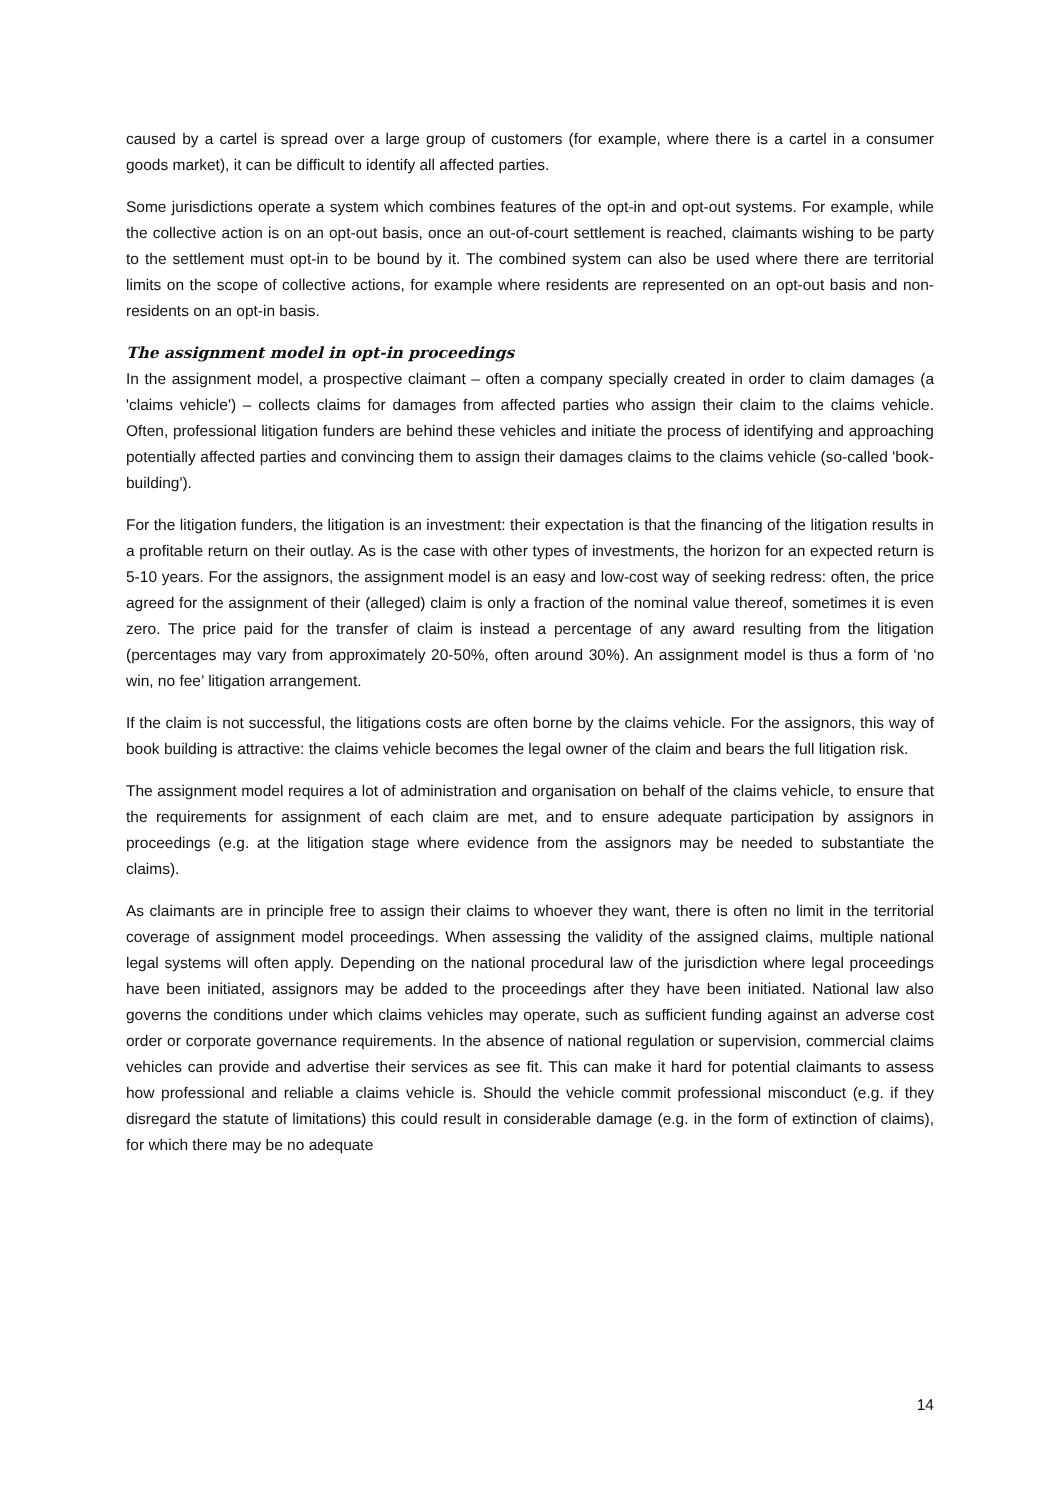caused by a cartel is spread over a large group of customers (for example, where there is a cartel in a consumer goods market), it can be difficult to identify all affected parties.
Some jurisdictions operate a system which combines features of the opt-in and opt-out systems. For example, while the collective action is on an opt-out basis, once an out-of-court settlement is reached, claimants wishing to be party to the settlement must opt-in to be bound by it. The combined system can also be used where there are territorial limits on the scope of collective actions, for example where residents are represented on an opt-out basis and non-residents on an opt-in basis.
The assignment model in opt-in proceedings
In the assignment model, a prospective claimant – often a company specially created in order to claim damages (a 'claims vehicle') – collects claims for damages from affected parties who assign their claim to the claims vehicle. Often, professional litigation funders are behind these vehicles and initiate the process of identifying and approaching potentially affected parties and convincing them to assign their damages claims to the claims vehicle (so-called 'book-building').
For the litigation funders, the litigation is an investment: their expectation is that the financing of the litigation results in a profitable return on their outlay. As is the case with other types of investments, the horizon for an expected return is 5-10 years. For the assignors, the assignment model is an easy and low-cost way of seeking redress: often, the price agreed for the assignment of their (alleged) claim is only a fraction of the nominal value thereof, sometimes it is even zero. The price paid for the transfer of claim is instead a percentage of any award resulting from the litigation (percentages may vary from approximately 20-50%, often around 30%). An assignment model is thus a form of ‘no win, no fee’ litigation arrangement.
If the claim is not successful, the litigations costs are often borne by the claims vehicle. For the assignors, this way of book building is attractive: the claims vehicle becomes the legal owner of the claim and bears the full litigation risk.
The assignment model requires a lot of administration and organisation on behalf of the claims vehicle, to ensure that the requirements for assignment of each claim are met, and to ensure adequate participation by assignors in proceedings (e.g. at the litigation stage where evidence from the assignors may be needed to substantiate the claims).
As claimants are in principle free to assign their claims to whoever they want, there is often no limit in the territorial coverage of assignment model proceedings. When assessing the validity of the assigned claims, multiple national legal systems will often apply. Depending on the national procedural law of the jurisdiction where legal proceedings have been initiated, assignors may be added to the proceedings after they have been initiated. National law also governs the conditions under which claims vehicles may operate, such as sufficient funding against an adverse cost order or corporate governance requirements. In the absence of national regulation or supervision, commercial claims vehicles can provide and advertise their services as see fit. This can make it hard for potential claimants to assess how professional and reliable a claims vehicle is. Should the vehicle commit professional misconduct (e.g. if they disregard the statute of limitations) this could result in considerable damage (e.g. in the form of extinction of claims), for which there may be no adequate
14